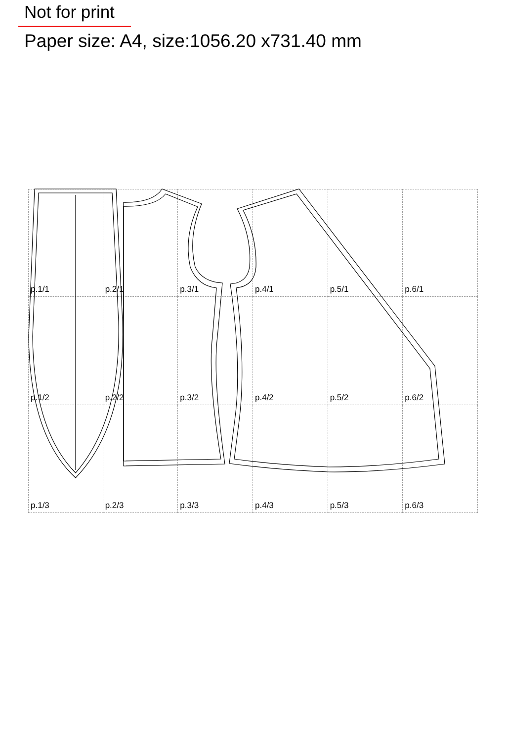Not for print
Paper size: A4, size:1056.20 x731.40 mm
p.1/1
p.2/1
p.3/1
p.4/1
p.5/1
p.6/1
p.1/2
p.2/2
p.3/2
p.4/2
p.5/2
p.6/2
p.1/3
p.2/3
p.3/3
p.4/3
p.5/3
p.6/3